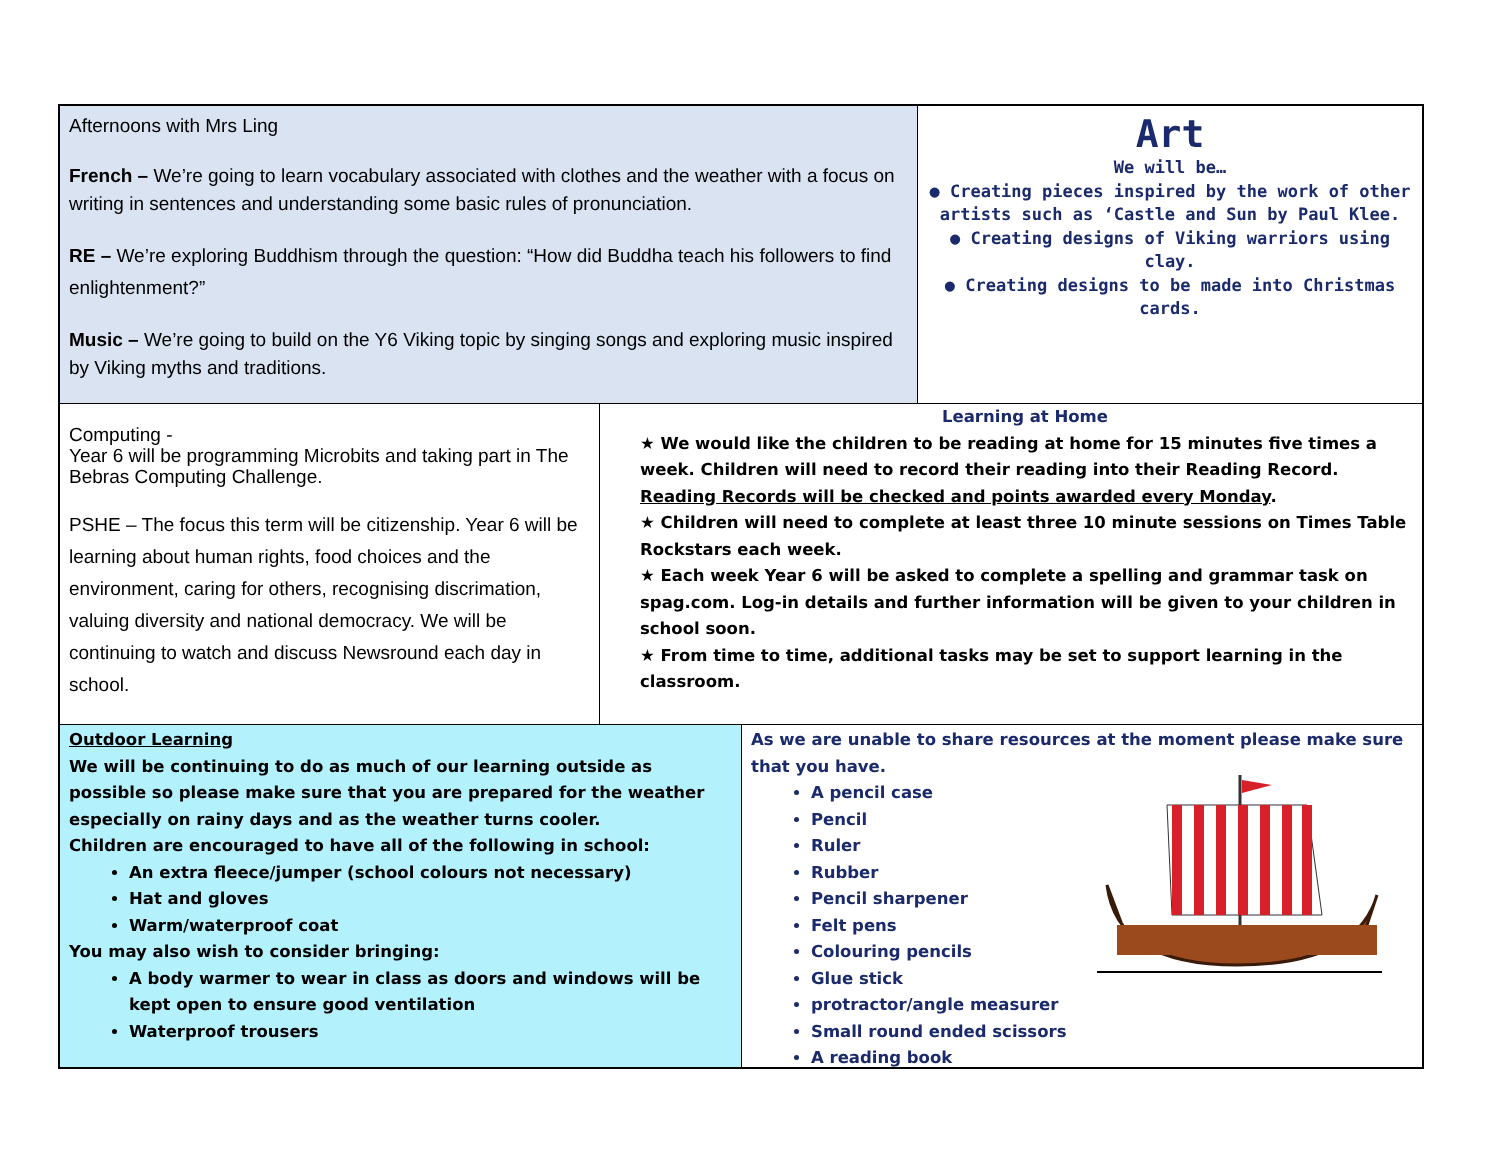Afternoons with Mrs Ling
French – We’re going to learn vocabulary associated with clothes and the weather with a focus on writing in sentences and understanding some basic rules of pronunciation.
RE – We’re exploring Buddhism through the question: “How did Buddha teach his followers to find enlightenment?”
Music – We’re going to build on the Y6 Viking topic by singing songs and exploring music inspired by Viking myths and traditions.
Art
We will be…
● Creating pieces inspired by the work of other artists such as ‘Castle and Sun by Paul Klee.
● Creating designs of Viking warriors using clay.
● Creating designs to be made into Christmas cards.
Computing -
Year 6 will be programming Microbits and taking part in The Bebras Computing Challenge.
PSHE – The focus this term will be citizenship. Year 6 will be learning about human rights, food choices and the environment, caring for others, recognising discrimation, valuing diversity and national democracy. We will be continuing to watch and discuss Newsround each day in school.
Learning at Home
★ We would like the children to be reading at home for 15 minutes five times a week. Children will need to record their reading into their Reading Record. Reading Records will be checked and points awarded every Monday.
★ Children will need to complete at least three 10 minute sessions on Times Table Rockstars each week.
★ Each week Year 6 will be asked to complete a spelling and grammar task on spag.com. Log-in details and further information will be given to your children in school soon.
★ From time to time, additional tasks may be set to support learning in the classroom.
Outdoor Learning
We will be continuing to do as much of our learning outside as possible so please make sure that you are prepared for the weather especially on rainy days and as the weather turns cooler.
Children are encouraged to have all of the following in school:
An extra fleece/jumper (school colours not necessary)
Hat and gloves
Warm/waterproof coat
You may also wish to consider bringing:
A body warmer to wear in class as doors and windows will be kept open to ensure good ventilation
Waterproof trousers
As we are unable to share resources at the moment please make sure that you have.
A pencil case
Pencil
Ruler
Rubber
Pencil sharpener
Felt pens
Colouring pencils
Glue stick
protractor/angle measurer
Small round ended scissors
A reading book